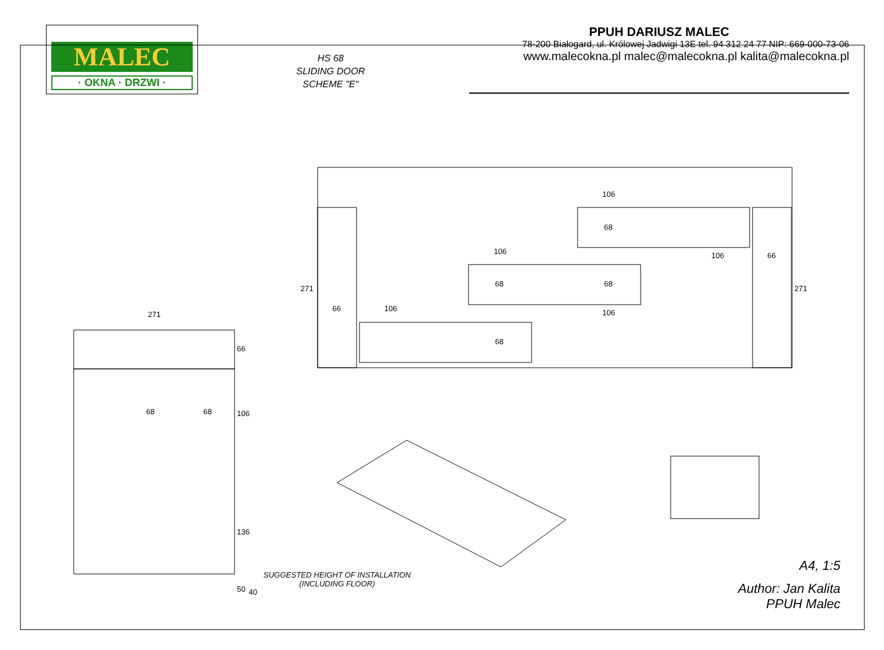MALEC
· OKNA · DRZWI ·
HS 68
SLIDING DOOR
SCHEME "E"
PPUH DARIUSZ MALEC
78-200 Białogard, ul. Królowej Jadwigi 13E tel. 94 312 24 77 NIP: 669-000-73-06
www.malecokna.pl malec@malecokna.pl kalita@malecokna.pl
106
106 106 66
66 106 106
271 271
68 68
68
68
271
66
68 68 106
136
50 40
SUGGESTED HEIGHT OF INSTALLATION
(INCLUDING FLOOR)
A4, 1:5
Author: Jan Kalita
PPUH Malec